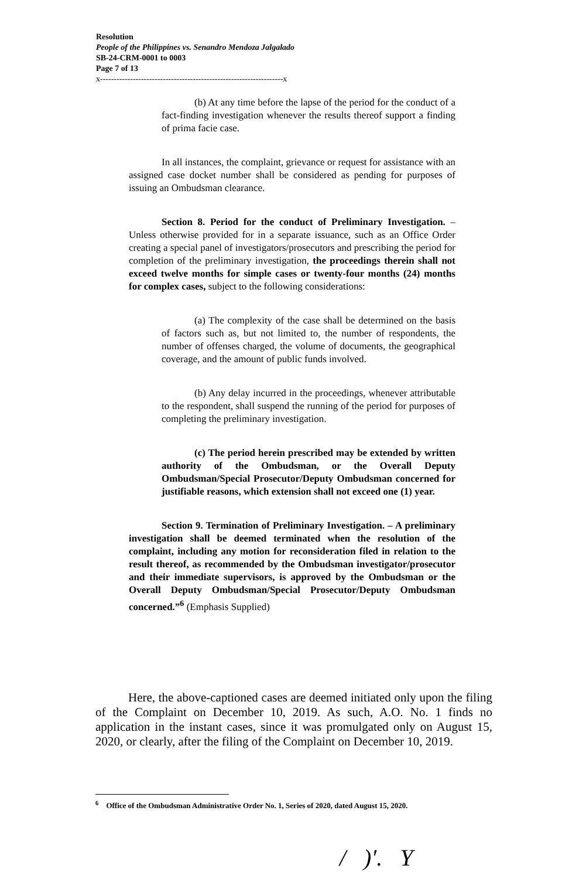Resolution
People of the Philippines vs. Senandro Mendoza Jalgalado
SB-24-CRM-0001 to 0003
Page 7 of 13
x-------------------------------------------------------------------x
(b) At any time before the lapse of the period for the conduct of a fact-finding investigation whenever the results thereof support a finding of prima facie case.
In all instances, the complaint, grievance or request for assistance with an assigned case docket number shall be considered as pending for purposes of issuing an Ombudsman clearance.
Section 8. Period for the conduct of Preliminary Investigation. – Unless otherwise provided for in a separate issuance, such as an Office Order creating a special panel of investigators/prosecutors and prescribing the period for completion of the preliminary investigation, the proceedings therein shall not exceed twelve months for simple cases or twenty-four months (24) months for complex cases, subject to the following considerations:
(a) The complexity of the case shall be determined on the basis of factors such as, but not limited to, the number of respondents, the number of offenses charged, the volume of documents, the geographical coverage, and the amount of public funds involved.
(b) Any delay incurred in the proceedings, whenever attributable to the respondent, shall suspend the running of the period for purposes of completing the preliminary investigation.
(c) The period herein prescribed may be extended by written authority of the Ombudsman, or the Overall Deputy Ombudsman/Special Prosecutor/Deputy Ombudsman concerned for justifiable reasons, which extension shall not exceed one (1) year.
Section 9. Termination of Preliminary Investigation. – A preliminary investigation shall be deemed terminated when the resolution of the complaint, including any motion for reconsideration filed in relation to the result thereof, as recommended by the Ombudsman investigator/prosecutor and their immediate supervisors, is approved by the Ombudsman or the Overall Deputy Ombudsman/Special Prosecutor/Deputy Ombudsman concerned.”<sup>6</sup> (Emphasis Supplied)
Here, the above-captioned cases are deemed initiated only upon the filing of the Complaint on December 10, 2019. As such, A.O. No. 1 finds no application in the instant cases, since it was promulgated only on August 15, 2020, or clearly, after the filing of the Complaint on December 10, 2019.
<sup>6</sup> Office of the Ombudsman Administrative Order No. 1, Series of 2020, dated August 15, 2020.
/ )′. Y